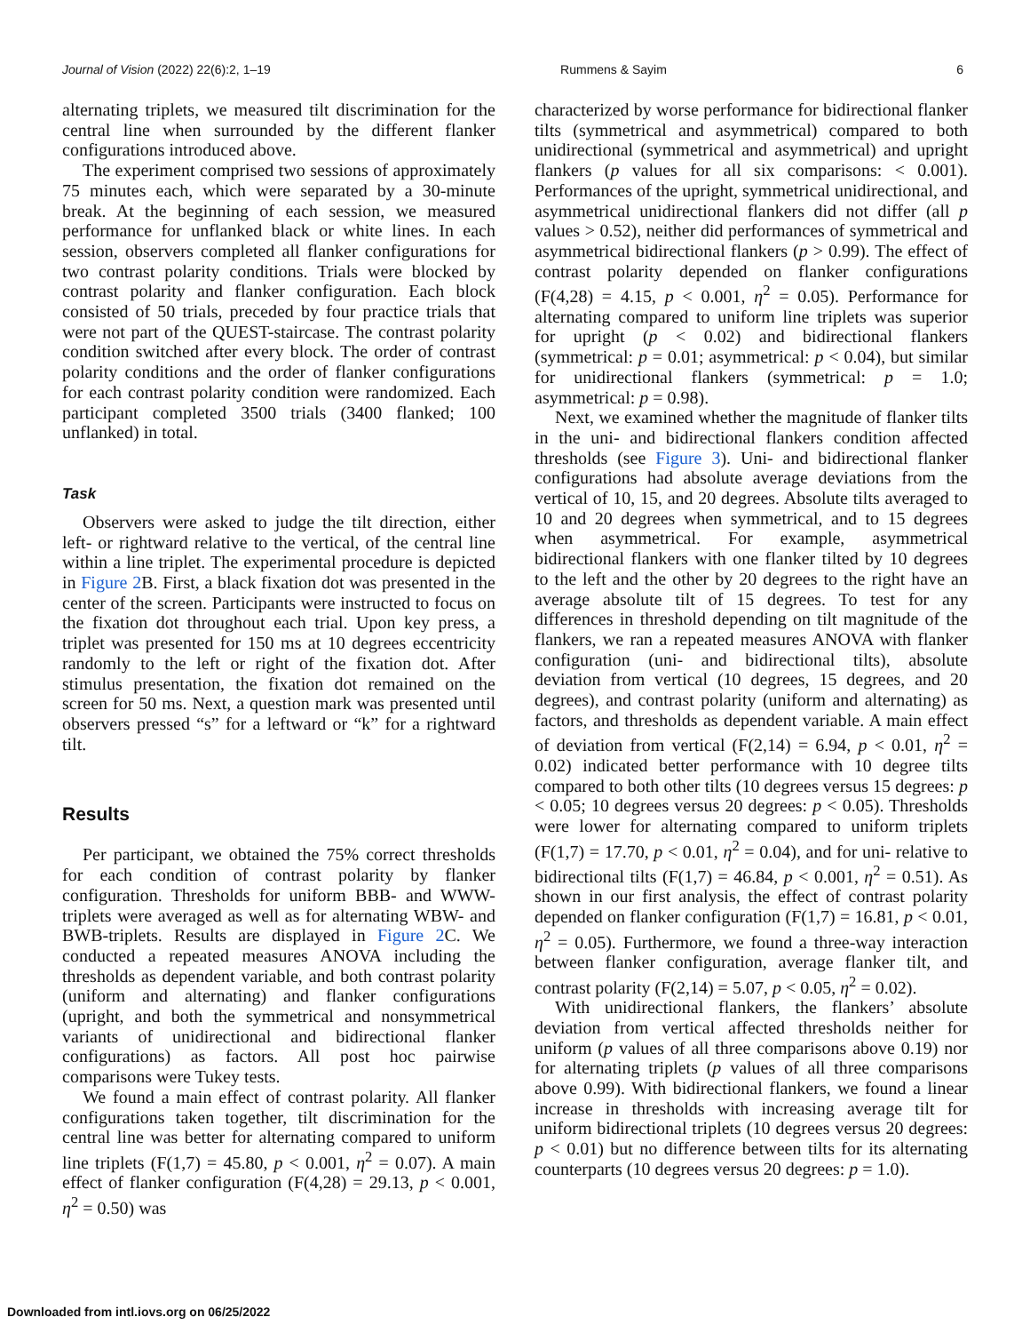Journal of Vision (2022) 22(6):2, 1–19 Rummens & Sayim 6
alternating triplets, we measured tilt discrimination for the central line when surrounded by the different flanker configurations introduced above.
The experiment comprised two sessions of approximately 75 minutes each, which were separated by a 30-minute break. At the beginning of each session, we measured performance for unflanked black or white lines. In each session, observers completed all flanker configurations for two contrast polarity conditions. Trials were blocked by contrast polarity and flanker configuration. Each block consisted of 50 trials, preceded by four practice trials that were not part of the QUEST-staircase. The contrast polarity condition switched after every block. The order of contrast polarity conditions and the order of flanker configurations for each contrast polarity condition were randomized. Each participant completed 3500 trials (3400 flanked; 100 unflanked) in total.
Task
Observers were asked to judge the tilt direction, either left- or rightward relative to the vertical, of the central line within a line triplet. The experimental procedure is depicted in Figure 2 B. First, a black fixation dot was presented in the center of the screen. Participants were instructed to focus on the fixation dot throughout each trial. Upon key press, a triplet was presented for 150 ms at 10 degrees eccentricity randomly to the left or right of the fixation dot. After stimulus presentation, the fixation dot remained on the screen for 50 ms. Next, a question mark was presented until observers pressed “s” for a leftward or “k” for a rightward tilt.
Results
Per participant, we obtained the 75% correct thresholds for each condition of contrast polarity by flanker configuration. Thresholds for uniform BBB- and WWW-triplets were averaged as well as for alternating WBW- and BWB-triplets. Results are displayed in Figure 2 C. We conducted a repeated measures ANOVA including the thresholds as dependent variable, and both contrast polarity (uniform and alternating) and flanker configurations (upright, and both the symmetrical and nonsymmetrical variants of unidirectional and bidirectional flanker configurations) as factors. All post hoc pairwise comparisons were Tukey tests.
We found a main effect of contrast polarity. All flanker configurations taken together, tilt discrimination for the central line was better for alternating compared to uniform line triplets (F(1,7) = 45.80, p < 0.001, η<sup>2</sup> = 0.07). A main effect of flanker configuration (F(4,28) = 29.13, p < 0.001, η<sup>2</sup> = 0.50) was
characterized by worse performance for bidirectional flanker tilts (symmetrical and asymmetrical) compared to both unidirectional (symmetrical and asymmetrical) and upright flankers (p values for all six comparisons: < 0.001). Performances of the upright, symmetrical unidirectional, and asymmetrical unidirectional flankers did not differ (all p values > 0.52), neither did performances of symmetrical and asymmetrical bidirectional flankers (p > 0.99). The effect of contrast polarity depended on flanker configurations (F(4,28) = 4.15, p < 0.001, η<sup>2</sup> = 0.05). Performance for alternating compared to uniform line triplets was superior for upright (p < 0.02) and bidirectional flankers (symmetrical: p = 0.01; asymmetrical: p < 0.04), but similar for unidirectional flankers (symmetrical: p = 1.0; asymmetrical: p = 0.98).
Next, we examined whether the magnitude of flanker tilts in the uni- and bidirectional flankers condition affected thresholds (see Figure 3). Uni- and bidirectional flanker configurations had absolute average deviations from the vertical of 10, 15, and 20 degrees. Absolute tilts averaged to 10 and 20 degrees when symmetrical, and to 15 degrees when asymmetrical. For example, asymmetrical bidirectional flankers with one flanker tilted by 10 degrees to the left and the other by 20 degrees to the right have an average absolute tilt of 15 degrees. To test for any differences in threshold depending on tilt magnitude of the flankers, we ran a repeated measures ANOVA with flanker configuration (uni- and bidirectional tilts), absolute deviation from vertical (10 degrees, 15 degrees, and 20 degrees), and contrast polarity (uniform and alternating) as factors, and thresholds as dependent variable. A main effect of deviation from vertical (F(2,14) = 6.94, p < 0.01, η<sup>2</sup> = 0.02) indicated better performance with 10 degree tilts compared to both other tilts (10 degrees versus 15 degrees: p < 0.05; 10 degrees versus 20 degrees: p < 0.05). Thresholds were lower for alternating compared to uniform triplets (F(1,7) = 17.70, p < 0.01, η<sup>2</sup> = 0.04), and for uni- relative to bidirectional tilts (F(1,7) = 46.84, p < 0.001, η<sup>2</sup> = 0.51). As shown in our first analysis, the effect of contrast polarity depended on flanker configuration (F(1,7) = 16.81, p < 0.01, η<sup>2</sup> = 0.05). Furthermore, we found a three-way interaction between flanker configuration, average flanker tilt, and contrast polarity (F(2,14) = 5.07, p < 0.05, η<sup>2</sup> = 0.02).
With unidirectional flankers, the flankers’ absolute deviation from vertical affected thresholds neither for uniform (p values of all three comparisons above 0.19) nor for alternating triplets (p values of all three comparisons above 0.99). With bidirectional flankers, we found a linear increase in thresholds with increasing average tilt for uniform bidirectional triplets (10 degrees versus 20 degrees: p < 0.01) but no difference between tilts for its alternating counterparts (10 degrees versus 20 degrees: p = 1.0).
Downloaded from intl.iovs.org on 06/25/2022